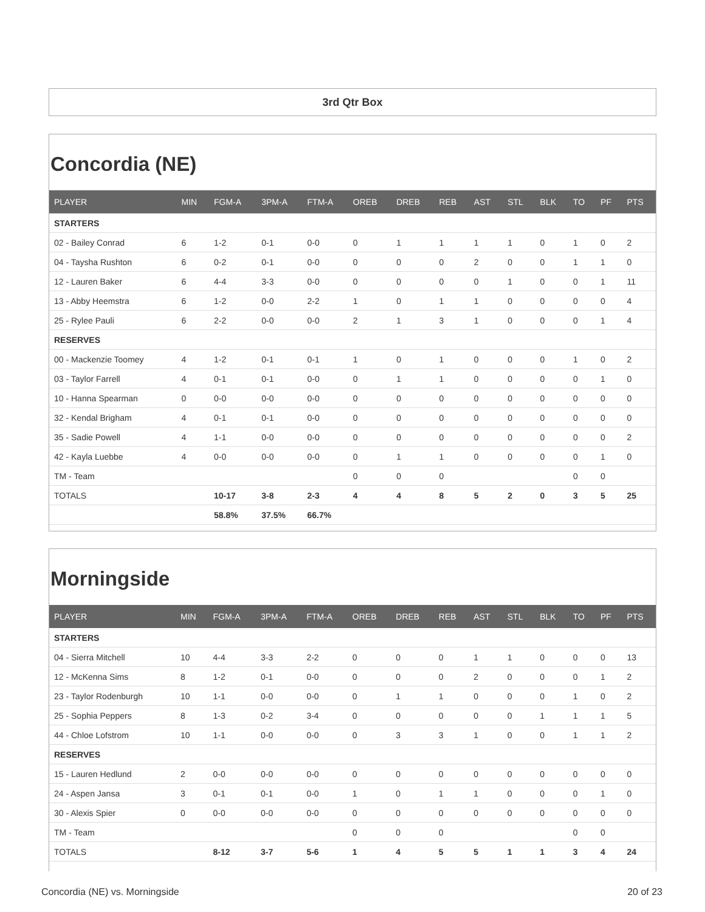3rd Qtr Box
Concordia (NE)
| PLAYER | MIN | FGM-A | 3PM-A | FTM-A | OREB | DREB | REB | AST | STL | BLK | TO | PF | PTS |
| --- | --- | --- | --- | --- | --- | --- | --- | --- | --- | --- | --- | --- | --- |
| STARTERS | | | | | | | | | | | | | |
| 02 - Bailey Conrad | 6 | 1-2 | 0-1 | 0-0 | 0 | 1 | 1 | 1 | 1 | 0 | 1 | 0 | 2 |
| 04 - Taysha Rushton | 6 | 0-2 | 0-1 | 0-0 | 0 | 0 | 0 | 2 | 0 | 0 | 1 | 1 | 0 |
| 12 - Lauren Baker | 6 | 4-4 | 3-3 | 0-0 | 0 | 0 | 0 | 0 | 1 | 0 | 0 | 1 | 11 |
| 13 - Abby Heemstra | 6 | 1-2 | 0-0 | 2-2 | 1 | 0 | 1 | 1 | 0 | 0 | 0 | 0 | 4 |
| 25 - Rylee Pauli | 6 | 2-2 | 0-0 | 0-0 | 2 | 1 | 3 | 1 | 0 | 0 | 0 | 1 | 4 |
| RESERVES | | | | | | | | | | | | | |
| 00 - Mackenzie Toomey | 4 | 1-2 | 0-1 | 0-1 | 1 | 0 | 1 | 0 | 0 | 0 | 1 | 0 | 2 |
| 03 - Taylor Farrell | 4 | 0-1 | 0-1 | 0-0 | 0 | 1 | 1 | 0 | 0 | 0 | 0 | 1 | 0 |
| 10 - Hanna Spearman | 0 | 0-0 | 0-0 | 0-0 | 0 | 0 | 0 | 0 | 0 | 0 | 0 | 0 | 0 |
| 32 - Kendal Brigham | 4 | 0-1 | 0-1 | 0-0 | 0 | 0 | 0 | 0 | 0 | 0 | 0 | 0 | 0 |
| 35 - Sadie Powell | 4 | 1-1 | 0-0 | 0-0 | 0 | 0 | 0 | 0 | 0 | 0 | 0 | 0 | 2 |
| 42 - Kayla Luebbe | 4 | 0-0 | 0-0 | 0-0 | 0 | 1 | 1 | 0 | 0 | 0 | 0 | 1 | 0 |
| TM - Team | | | | | 0 | 0 | 0 | | | | 0 | 0 | |
| TOTALS | | 10-17 | 3-8 | 2-3 | 4 | 4 | 8 | 5 | 2 | 0 | 3 | 5 | 25 |
| | | 58.8% | 37.5% | 66.7% | | | | | | | | | |
Morningside
| PLAYER | MIN | FGM-A | 3PM-A | FTM-A | OREB | DREB | REB | AST | STL | BLK | TO | PF | PTS |
| --- | --- | --- | --- | --- | --- | --- | --- | --- | --- | --- | --- | --- | --- |
| STARTERS | | | | | | | | | | | | | |
| 04 - Sierra Mitchell | 10 | 4-4 | 3-3 | 2-2 | 0 | 0 | 0 | 1 | 1 | 0 | 0 | 0 | 13 |
| 12 - McKenna Sims | 8 | 1-2 | 0-1 | 0-0 | 0 | 0 | 0 | 2 | 0 | 0 | 0 | 1 | 2 |
| 23 - Taylor Rodenburgh | 10 | 1-1 | 0-0 | 0-0 | 0 | 1 | 1 | 0 | 0 | 0 | 1 | 0 | 2 |
| 25 - Sophia Peppers | 8 | 1-3 | 0-2 | 3-4 | 0 | 0 | 0 | 0 | 0 | 1 | 1 | 1 | 5 |
| 44 - Chloe Lofstrom | 10 | 1-1 | 0-0 | 0-0 | 0 | 3 | 3 | 1 | 0 | 0 | 1 | 1 | 2 |
| RESERVES | | | | | | | | | | | | | |
| 15 - Lauren Hedlund | 2 | 0-0 | 0-0 | 0-0 | 0 | 0 | 0 | 0 | 0 | 0 | 0 | 0 | 0 |
| 24 - Aspen Jansa | 3 | 0-1 | 0-1 | 0-0 | 1 | 0 | 1 | 1 | 0 | 0 | 0 | 1 | 0 |
| 30 - Alexis Spier | 0 | 0-0 | 0-0 | 0-0 | 0 | 0 | 0 | 0 | 0 | 0 | 0 | 0 | 0 |
| TM - Team | | | | | 0 | 0 | 0 | | | | 0 | 0 | |
| TOTALS | | 8-12 | 3-7 | 5-6 | 1 | 4 | 5 | 5 | 1 | 1 | 3 | 4 | 24 |
Concordia (NE) vs. Morningside 20 of 23